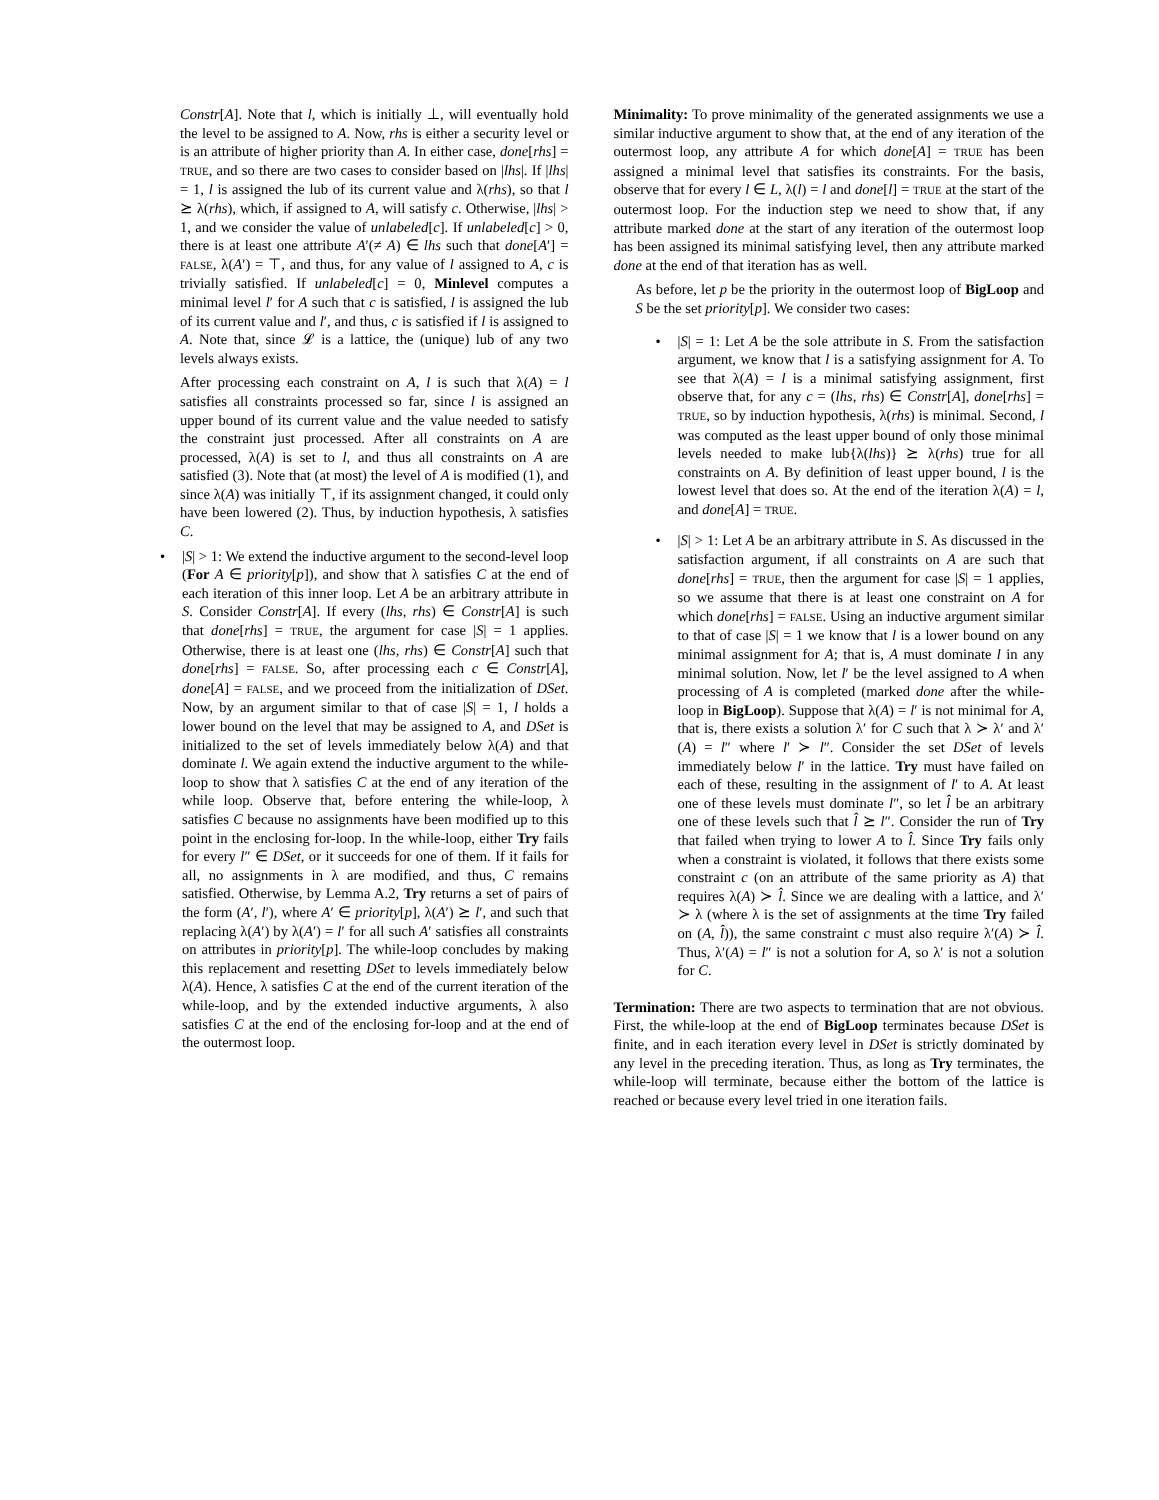Constr[A]. Note that l, which is initially ⊥, will eventually hold the level to be assigned to A. Now, rhs is either a security level or is an attribute of higher priority than A. In either case, done[rhs] = TRUE, and so there are two cases to consider based on |lhs|. If |lhs| = 1, l is assigned the lub of its current value and λ(rhs), so that l ⪰ λ(rhs), which, if assigned to A, will satisfy c. Otherwise, |lhs| > 1, and we consider the value of unlabeled[c]. If unlabeled[c] > 0, there is at least one attribute A′(≠ A) ∈ lhs such that done[A′] = FALSE, λ(A′) = ⊤, and thus, for any value of l assigned to A, c is trivially satisfied. If unlabeled[c] = 0, Minlevel computes a minimal level l′ for A such that c is satisfied, l is assigned the lub of its current value and l′, and thus, c is satisfied if l is assigned to A. Note that, since 𝓛 is a lattice, the (unique) lub of any two levels always exists.
After processing each constraint on A, l is such that λ(A) = l satisfies all constraints processed so far, since l is assigned an upper bound of its current value and the value needed to satisfy the constraint just processed. After all constraints on A are processed, λ(A) is set to l, and thus all constraints on A are satisfied (3). Note that (at most) the level of A is modified (1), and since λ(A) was initially ⊤, if its assignment changed, it could only have been lowered (2). Thus, by induction hypothesis, λ satisfies C.
• |S| > 1: We extend the inductive argument to the second-level loop (For A ∈ priority[p]), and show that λ satisfies C at the end of each iteration of this inner loop. Let A be an arbitrary attribute in S. Consider Constr[A]. If every (lhs, rhs) ∈ Constr[A] is such that done[rhs] = TRUE, the argument for case |S| = 1 applies. Otherwise, there is at least one (lhs, rhs) ∈ Constr[A] such that done[rhs] = FALSE. So, after processing each c ∈ Constr[A], done[A] = FALSE, and we proceed from the initialization of DSet. Now, by an argument similar to that of case |S| = 1, l holds a lower bound on the level that may be assigned to A, and DSet is initialized to the set of levels immediately below λ(A) and that dominate l. We again extend the inductive argument to the while-loop to show that λ satisfies C at the end of any iteration of the while loop. Observe that, before entering the while-loop, λ satisfies C because no assignments have been modified up to this point in the enclosing for-loop. In the while-loop, either Try fails for every l″ ∈ DSet, or it succeeds for one of them. If it fails for all, no assignments in λ are modified, and thus, C remains satisfied. Otherwise, by Lemma A.2, Try returns a set of pairs of the form (A′, l′), where A′ ∈ priority[p], λ(A′) ⪰ l′, and such that replacing λ(A′) by λ(A′) = l′ for all such A′ satisfies all constraints on attributes in priority[p]. The while-loop concludes by making this replacement and resetting DSet to levels immediately below λ(A). Hence, λ satisfies C at the end of the current iteration of the while-loop, and by the extended inductive arguments, λ also satisfies C at the end of the enclosing for-loop and at the end of the outermost loop.
Minimality: To prove minimality of the generated assignments we use a similar inductive argument to show that, at the end of any iteration of the outermost loop, any attribute A for which done[A] = TRUE has been assigned a minimal level that satisfies its constraints. For the basis, observe that for every l ∈ L, λ(l) = l and done[l] = TRUE at the start of the outermost loop. For the induction step we need to show that, if any attribute marked done at the start of any iteration of the outermost loop has been assigned its minimal satisfying level, then any attribute marked done at the end of that iteration has as well.
As before, let p be the priority in the outermost loop of BigLoop and S be the set priority[p]. We consider two cases:
• |S| = 1: Let A be the sole attribute in S. From the satisfaction argument, we know that l is a satisfying assignment for A. To see that λ(A) = l is a minimal satisfying assignment, first observe that, for any c = (lhs, rhs) ∈ Constr[A], done[rhs] = TRUE, so by induction hypothesis, λ(rhs) is minimal. Second, l was computed as the least upper bound of only those minimal levels needed to make lub{λ(lhs)} ⪰ λ(rhs) true for all constraints on A. By definition of least upper bound, l is the lowest level that does so. At the end of the iteration λ(A) = l, and done[A] = TRUE.
• |S| > 1: Let A be an arbitrary attribute in S. As discussed in the satisfaction argument, if all constraints on A are such that done[rhs] = TRUE, then the argument for case |S| = 1 applies, so we assume that there is at least one constraint on A for which done[rhs] = FALSE. Using an inductive argument similar to that of case |S| = 1 we know that l is a lower bound on any minimal assignment for A; that is, A must dominate l in any minimal solution. Now, let l′ be the level assigned to A when processing of A is completed (marked done after the while-loop in BigLoop). Suppose that λ(A) = l′ is not minimal for A, that is, there exists a solution λ′ for C such that λ ≻ λ′ and λ′(A) = l″ where l′ ≻ l″. Consider the set DSet of levels immediately below l′ in the lattice. Try must have failed on each of these, resulting in the assignment of l′ to A. At least one of these levels must dominate l″, so let l̂ be an arbitrary one of these levels such that l̂ ⪰ l″. Consider the run of Try that failed when trying to lower A to l̂. Since Try fails only when a constraint is violated, it follows that there exists some constraint c (on an attribute of the same priority as A) that requires λ(A) ≻ l̂. Since we are dealing with a lattice, and λ′ ≻ λ (where λ is the set of assignments at the time Try failed on (A, l̂)), the same constraint c must also require λ′(A) ≻ l̂. Thus, λ′(A) = l″ is not a solution for A, so λ′ is not a solution for C.
Termination: There are two aspects to termination that are not obvious. First, the while-loop at the end of BigLoop terminates because DSet is finite, and in each iteration every level in DSet is strictly dominated by any level in the preceding iteration. Thus, as long as Try terminates, the while-loop will terminate, because either the bottom of the lattice is reached or because every level tried in one iteration fails.